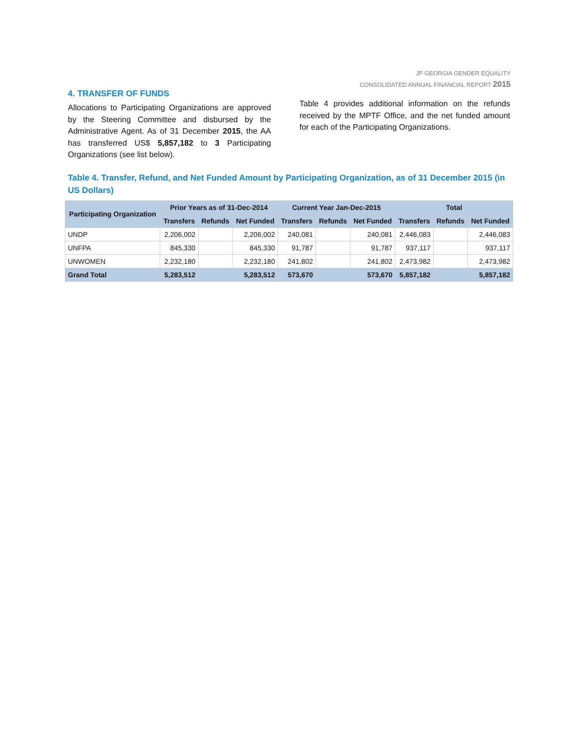JP GEORGIA GENDER EQUALITY
CONSOLIDATED ANNUAL FINANCIAL REPORT 2015
4. TRANSFER OF FUNDS
Allocations to Participating Organizations are approved by the Steering Committee and disbursed by the Administrative Agent. As of 31 December 2015, the AA has transferred US$ 5,857,182 to 3 Participating Organizations (see list below).
Table 4 provides additional information on the refunds received by the MPTF Office, and the net funded amount for each of the Participating Organizations.
Table 4. Transfer, Refund, and Net Funded Amount by Participating Organization, as of 31 December 2015 (in US Dollars)
| Participating Organization | Prior Years as of 31-Dec-2014 | | | Current Year Jan-Dec-2015 | | | Total | | |
| --- | --- | --- | --- | --- | --- | --- | --- | --- | --- |
| | Transfers | Refunds | Net Funded | Transfers | Refunds | Net Funded | Transfers | Refunds | Net Funded |
| UNDP | 2,206,002 | | 2,206,002 | 240,081 | | 240,081 | 2,446,083 | | 2,446,083 |
| UNFPA | 845,330 | | 845,330 | 91,787 | | 91,787 | 937,117 | | 937,117 |
| UNWOMEN | 2,232,180 | | 2,232,180 | 241,802 | | 241,802 | 2,473,982 | | 2,473,982 |
| Grand Total | 5,283,512 | | 5,283,512 | 573,670 | | 573,670 | 5,857,182 | | 5,857,182 |